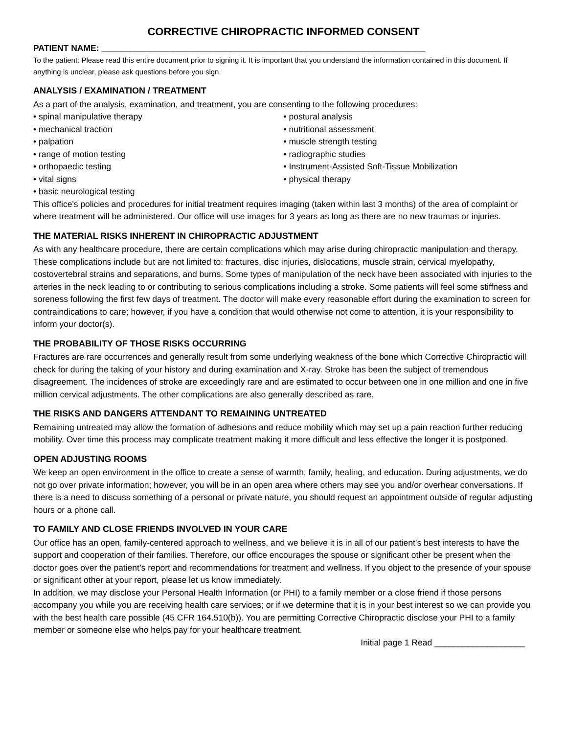CORRECTIVE CHIROPRACTIC INFORMED CONSENT
PATIENT NAME: ____________________________________________________________________
To the patient: Please read this entire document prior to signing it. It is important that you understand the information contained in this document. If anything is unclear, please ask questions before you sign.
ANALYSIS / EXAMINATION / TREATMENT
As a part of the analysis, examination, and treatment, you are consenting to the following procedures:
• spinal manipulative therapy
• mechanical traction
• palpation
• range of motion testing
• orthopaedic testing
• vital signs
• basic neurological testing
• postural analysis
• nutritional assessment
• muscle strength testing
• radiographic studies
• Instrument-Assisted Soft-Tissue Mobilization
• physical therapy
This office's policies and procedures for initial treatment requires imaging (taken within last 3 months) of the area of complaint or where treatment will be administered. Our office will use images for 3 years as long as there are no new traumas or injuries.
THE MATERIAL RISKS INHERENT IN CHIROPRACTIC ADJUSTMENT
As with any healthcare procedure, there are certain complications which may arise during chiropractic manipulation and therapy. These complications include but are not limited to: fractures, disc injuries, dislocations, muscle strain, cervical myelopathy, costovertebral strains and separations, and burns. Some types of manipulation of the neck have been associated with injuries to the arteries in the neck leading to or contributing to serious complications including a stroke. Some patients will feel some stiffness and soreness following the first few days of treatment. The doctor will make every reasonable effort during the examination to screen for contraindications to care; however, if you have a condition that would otherwise not come to attention, it is your responsibility to inform your doctor(s).
THE PROBABILITY OF THOSE RISKS OCCURRING
Fractures are rare occurrences and generally result from some underlying weakness of the bone which Corrective Chiropractic will check for during the taking of your history and during examination and X-ray. Stroke has been the subject of tremendous disagreement. The incidences of stroke are exceedingly rare and are estimated to occur between one in one million and one in five million cervical adjustments. The other complications are also generally described as rare.
THE RISKS AND DANGERS ATTENDANT TO REMAINING UNTREATED
Remaining untreated may allow the formation of adhesions and reduce mobility which may set up a pain reaction further reducing mobility. Over time this process may complicate treatment making it more difficult and less effective the longer it is postponed.
OPEN ADJUSTING ROOMS
We keep an open environment in the office to create a sense of warmth, family, healing, and education. During adjustments, we do not go over private information; however, you will be in an open area where others may see you and/or overhear conversations. If there is a need to discuss something of a personal or private nature, you should request an appointment outside of regular adjusting hours or a phone call.
TO FAMILY AND CLOSE FRIENDS INVOLVED IN YOUR CARE
Our office has an open, family-centered approach to wellness, and we believe it is in all of our patient’s best interests to have the support and cooperation of their families. Therefore, our office encourages the spouse or significant other be present when the doctor goes over the patient’s report and recommendations for treatment and wellness. If you object to the presence of your spouse or significant other at your report, please let us know immediately.
In addition, we may disclose your Personal Health Information (or PHI) to a family member or a close friend if those persons accompany you while you are receiving health care services; or if we determine that it is in your best interest so we can provide you with the best health care possible (45 CFR 164.510(b)). You are permitting Corrective Chiropractic disclose your PHI to a family member or someone else who helps pay for your healthcare treatment.
Initial page 1 Read ___________________